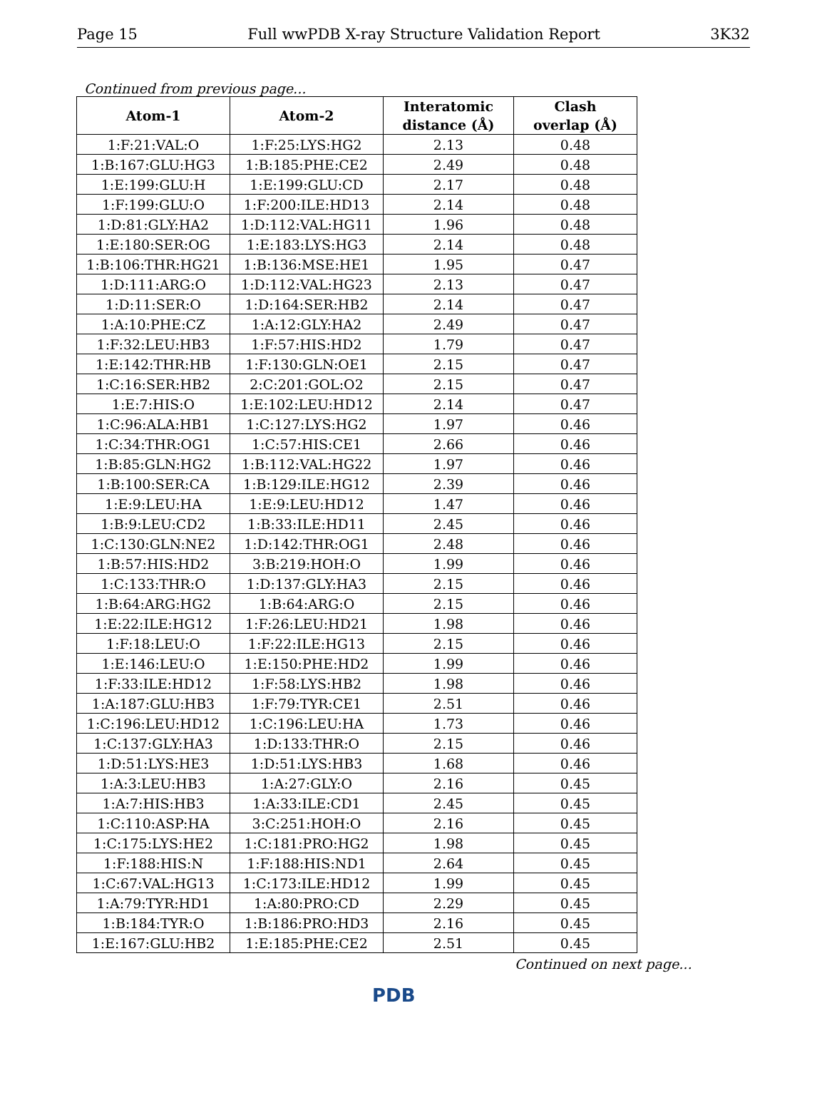Page 15 Full wwPDB X-ray Structure Validation Report 3K32
Continued from previous page...
| Atom-1 | Atom-2 | Interatomic distance (Å) | Clash overlap (Å) |
| --- | --- | --- | --- |
| 1:F:21:VAL:O | 1:F:25:LYS:HG2 | 2.13 | 0.48 |
| 1:B:167:GLU:HG3 | 1:B:185:PHE:CE2 | 2.49 | 0.48 |
| 1:E:199:GLU:H | 1:E:199:GLU:CD | 2.17 | 0.48 |
| 1:F:199:GLU:O | 1:F:200:ILE:HD13 | 2.14 | 0.48 |
| 1:D:81:GLY:HA2 | 1:D:112:VAL:HG11 | 1.96 | 0.48 |
| 1:E:180:SER:OG | 1:E:183:LYS:HG3 | 2.14 | 0.48 |
| 1:B:106:THR:HG21 | 1:B:136:MSE:HE1 | 1.95 | 0.47 |
| 1:D:111:ARG:O | 1:D:112:VAL:HG23 | 2.13 | 0.47 |
| 1:D:11:SER:O | 1:D:164:SER:HB2 | 2.14 | 0.47 |
| 1:A:10:PHE:CZ | 1:A:12:GLY:HA2 | 2.49 | 0.47 |
| 1:F:32:LEU:HB3 | 1:F:57:HIS:HD2 | 1.79 | 0.47 |
| 1:E:142:THR:HB | 1:F:130:GLN:OE1 | 2.15 | 0.47 |
| 1:C:16:SER:HB2 | 2:C:201:GOL:O2 | 2.15 | 0.47 |
| 1:E:7:HIS:O | 1:E:102:LEU:HD12 | 2.14 | 0.47 |
| 1:C:96:ALA:HB1 | 1:C:127:LYS:HG2 | 1.97 | 0.46 |
| 1:C:34:THR:OG1 | 1:C:57:HIS:CE1 | 2.66 | 0.46 |
| 1:B:85:GLN:HG2 | 1:B:112:VAL:HG22 | 1.97 | 0.46 |
| 1:B:100:SER:CA | 1:B:129:ILE:HG12 | 2.39 | 0.46 |
| 1:E:9:LEU:HA | 1:E:9:LEU:HD12 | 1.47 | 0.46 |
| 1:B:9:LEU:CD2 | 1:B:33:ILE:HD11 | 2.45 | 0.46 |
| 1:C:130:GLN:NE2 | 1:D:142:THR:OG1 | 2.48 | 0.46 |
| 1:B:57:HIS:HD2 | 3:B:219:HOH:O | 1.99 | 0.46 |
| 1:C:133:THR:O | 1:D:137:GLY:HA3 | 2.15 | 0.46 |
| 1:B:64:ARG:HG2 | 1:B:64:ARG:O | 2.15 | 0.46 |
| 1:E:22:ILE:HG12 | 1:F:26:LEU:HD21 | 1.98 | 0.46 |
| 1:F:18:LEU:O | 1:F:22:ILE:HG13 | 2.15 | 0.46 |
| 1:E:146:LEU:O | 1:E:150:PHE:HD2 | 1.99 | 0.46 |
| 1:F:33:ILE:HD12 | 1:F:58:LYS:HB2 | 1.98 | 0.46 |
| 1:A:187:GLU:HB3 | 1:F:79:TYR:CE1 | 2.51 | 0.46 |
| 1:C:196:LEU:HD12 | 1:C:196:LEU:HA | 1.73 | 0.46 |
| 1:C:137:GLY:HA3 | 1:D:133:THR:O | 2.15 | 0.46 |
| 1:D:51:LYS:HE3 | 1:D:51:LYS:HB3 | 1.68 | 0.46 |
| 1:A:3:LEU:HB3 | 1:A:27:GLY:O | 2.16 | 0.45 |
| 1:A:7:HIS:HB3 | 1:A:33:ILE:CD1 | 2.45 | 0.45 |
| 1:C:110:ASP:HA | 3:C:251:HOH:O | 2.16 | 0.45 |
| 1:C:175:LYS:HE2 | 1:C:181:PRO:HG2 | 1.98 | 0.45 |
| 1:F:188:HIS:N | 1:F:188:HIS:ND1 | 2.64 | 0.45 |
| 1:C:67:VAL:HG13 | 1:C:173:ILE:HD12 | 1.99 | 0.45 |
| 1:A:79:TYR:HD1 | 1:A:80:PRO:CD | 2.29 | 0.45 |
| 1:B:184:TYR:O | 1:B:186:PRO:HD3 | 2.16 | 0.45 |
| 1:E:167:GLU:HB2 | 1:E:185:PHE:CE2 | 2.51 | 0.45 |
Continued on next page...
PDB